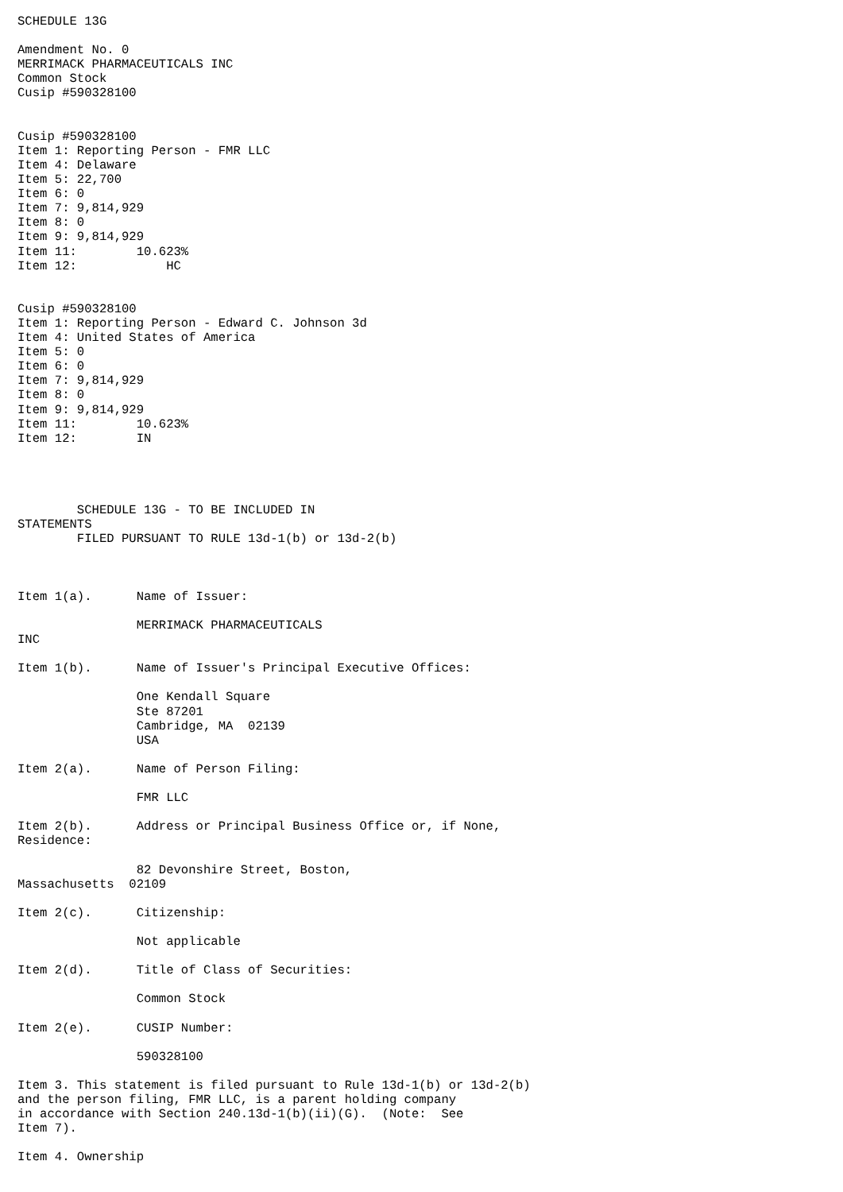SCHEDULE 13G

Amendment No. 0
MERRIMACK PHARMACEUTICALS INC
Common Stock
Cusip #590328100


Cusip #590328100
Item 1: Reporting Person - FMR LLC
Item 4: Delaware
Item 5: 22,700
Item 6: 0
Item 7: 9,814,929
Item 8: 0
Item 9: 9,814,929
Item 11:        10.623%
Item 12:            HC


Cusip #590328100
Item 1: Reporting Person - Edward C. Johnson 3d
Item 4: United States of America
Item 5: 0
Item 6: 0
Item 7: 9,814,929
Item 8: 0
Item 9: 9,814,929
Item 11:        10.623%
Item 12:        IN




        SCHEDULE 13G - TO BE INCLUDED IN
STATEMENTS
        FILED PURSUANT TO RULE 13d-1(b) or 13d-2(b)



Item 1(a).      Name of Issuer:

                MERRIMACK PHARMACEUTICALS
INC

Item 1(b).      Name of Issuer's Principal Executive Offices:

                One Kendall Square
                Ste 87201
                Cambridge, MA  02139
                USA

Item 2(a).      Name of Person Filing:

                FMR LLC

Item 2(b).      Address or Principal Business Office or, if None,
Residence:

                82 Devonshire Street, Boston,
Massachusetts  02109

Item 2(c).      Citizenship:

                Not applicable

Item 2(d).      Title of Class of Securities:

                Common Stock

Item 2(e).      CUSIP Number:

                590328100

Item 3. This statement is filed pursuant to Rule 13d-1(b) or 13d-2(b)
and the person filing, FMR LLC, is a parent holding company
in accordance with Section 240.13d-1(b)(ii)(G).  (Note:  See
Item 7).

Item 4. Ownership